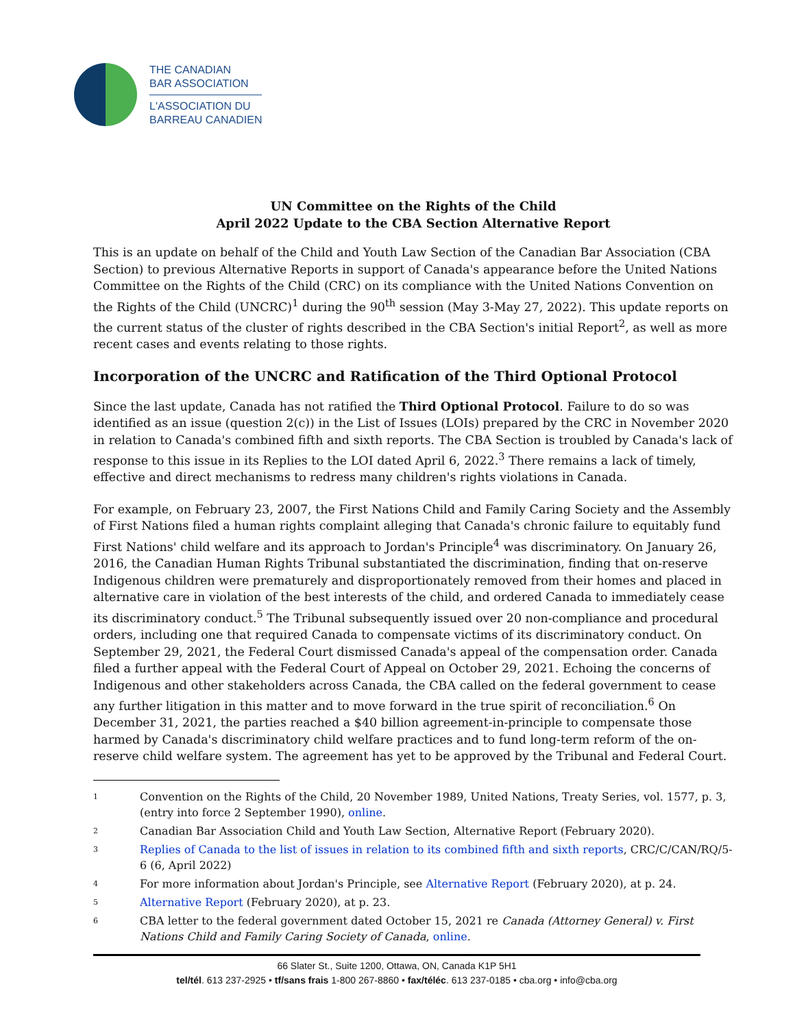THE CANADIAN
BAR ASSOCIATION
L'ASSOCIATION DU
BARREAU CANADIEN
UN Committee on the Rights of the Child
April 2022 Update to the CBA Section Alternative Report
This is an update on behalf of the Child and Youth Law Section of the Canadian Bar Association (CBA Section) to previous Alternative Reports in support of Canada's appearance before the United Nations Committee on the Rights of the Child (CRC) on its compliance with the United Nations Convention on the Rights of the Child (UNCRC)<sup>1</sup> during the 90<sup>th</sup> session (May 3-May 27, 2022). This update reports on the current status of the cluster of rights described in the CBA Section's initial Report<sup>2</sup>, as well as more recent cases and events relating to those rights.
Incorporation of the UNCRC and Ratification of the Third Optional Protocol
Since the last update, Canada has not ratified the Third Optional Protocol. Failure to do so was identified as an issue (question 2(c)) in the List of Issues (LOIs) prepared by the CRC in November 2020 in relation to Canada's combined fifth and sixth reports. The CBA Section is troubled by Canada's lack of response to this issue in its Replies to the LOI dated April 6, 2022.<sup>3</sup> There remains a lack of timely, effective and direct mechanisms to redress many children's rights violations in Canada.
For example, on February 23, 2007, the First Nations Child and Family Caring Society and the Assembly of First Nations filed a human rights complaint alleging that Canada's chronic failure to equitably fund First Nations' child welfare and its approach to Jordan's Principle<sup>4</sup> was discriminatory. On January 26, 2016, the Canadian Human Rights Tribunal substantiated the discrimination, finding that on-reserve Indigenous children were prematurely and disproportionately removed from their homes and placed in alternative care in violation of the best interests of the child, and ordered Canada to immediately cease its discriminatory conduct.<sup>5</sup> The Tribunal subsequently issued over 20 non-compliance and procedural orders, including one that required Canada to compensate victims of its discriminatory conduct. On September 29, 2021, the Federal Court dismissed Canada's appeal of the compensation order. Canada filed a further appeal with the Federal Court of Appeal on October 29, 2021. Echoing the concerns of Indigenous and other stakeholders across Canada, the CBA called on the federal government to cease any further litigation in this matter and to move forward in the true spirit of reconciliation.<sup>6</sup> On December 31, 2021, the parties reached a $40 billion agreement-in-principle to compensate those harmed by Canada's discriminatory child welfare practices and to fund long-term reform of the on-reserve child welfare system. The agreement has yet to be approved by the Tribunal and Federal Court.
1 Convention on the Rights of the Child, 20 November 1989, United Nations, Treaty Series, vol. 1577, p. 3, (entry into force 2 September 1990), online.
2 Canadian Bar Association Child and Youth Law Section, Alternative Report (February 2020).
3 Replies of Canada to the list of issues in relation to its combined fifth and sixth reports, CRC/C/CAN/RQ/5-6 (6, April 2022)
4 For more information about Jordan's Principle, see Alternative Report (February 2020), at p. 24.
5 Alternative Report (February 2020), at p. 23.
6 CBA letter to the federal government dated October 15, 2021 re Canada (Attorney General) v. First Nations Child and Family Caring Society of Canada, online.
66 Slater St., Suite 1200, Ottawa, ON, Canada K1P 5H1
tel/tél. 613 237-2925 • tf/sans frais 1-800 267-8860 • fax/téléc. 613 237-0185 • cba.org • info@cba.org